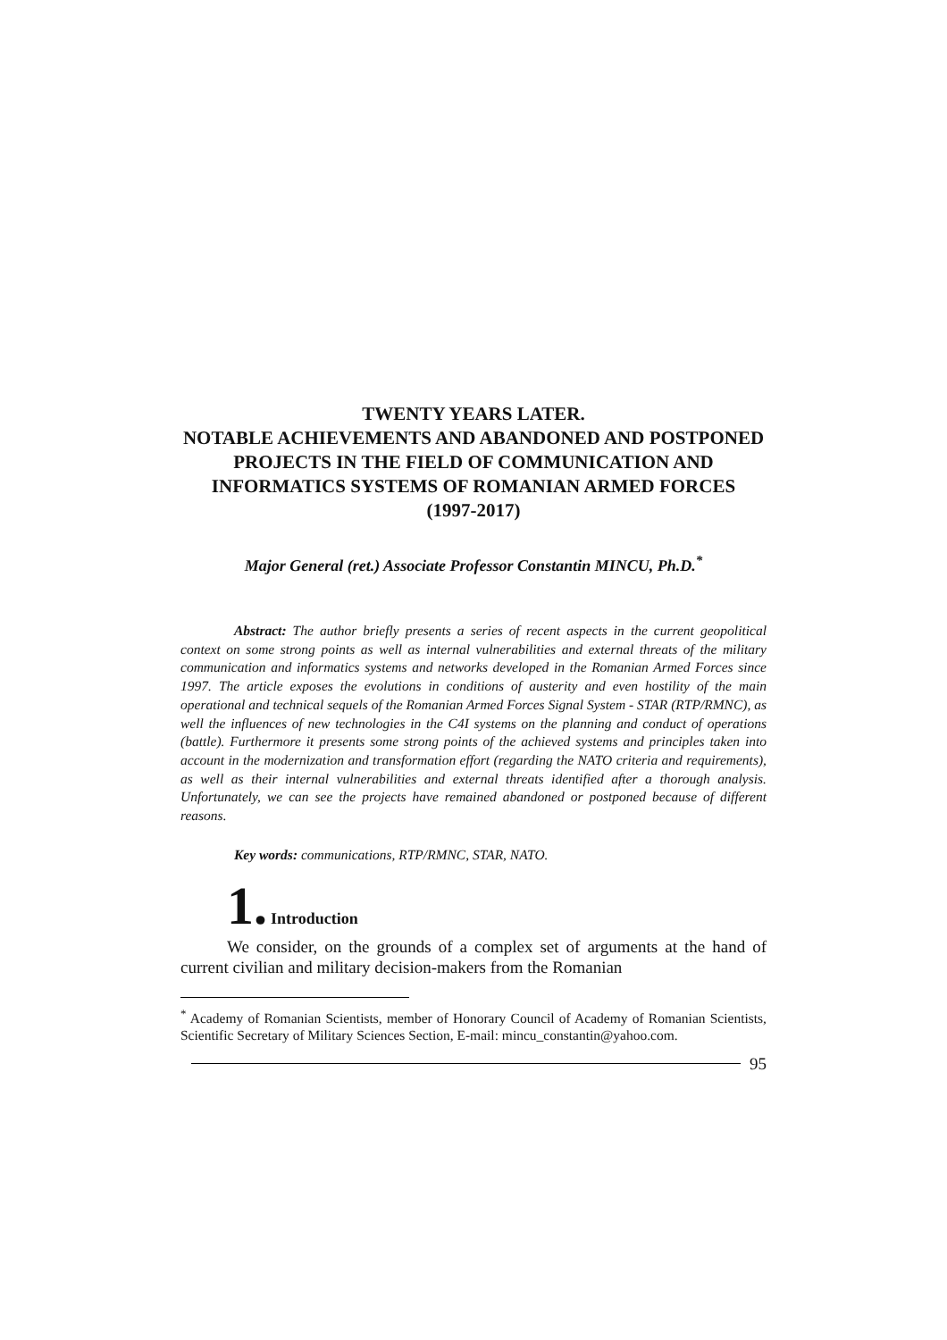TWENTY YEARS LATER.
NOTABLE ACHIEVEMENTS AND ABANDONED AND POSTPONED PROJECTS IN THE FIELD OF COMMUNICATION AND INFORMATICS SYSTEMS OF ROMANIAN ARMED FORCES
(1997-2017)
Major General (ret.) Associate Professor Constantin MINCU, Ph.D.<sup>*</sup>
Abstract: The author briefly presents a series of recent aspects in the current geopolitical context on some strong points as well as internal vulnerabilities and external threats of the military communication and informatics systems and networks developed in the Romanian Armed Forces since 1997. The article exposes the evolutions in conditions of austerity and even hostility of the main operational and technical sequels of the Romanian Armed Forces Signal System - STAR (RTP/RMNC), as well the influences of new technologies in the C4I systems on the planning and conduct of operations (battle). Furthermore it presents some strong points of the achieved systems and principles taken into account in the modernization and transformation effort (regarding the NATO criteria and requirements), as well as their internal vulnerabilities and external threats identified after a thorough analysis. Unfortunately, we can see the projects have remained abandoned or postponed because of different reasons.
Key words: communications, RTP/RMNC, STAR, NATO.
1. Introduction
We consider, on the grounds of a complex set of arguments at the hand of current civilian and military decision-makers from the Romanian
<sup>*</sup> Academy of Romanian Scientists, member of Honorary Council of Academy of Romanian Scientists, Scientific Secretary of Military Sciences Section, E-mail: mincu_constantin@yahoo.com.
95